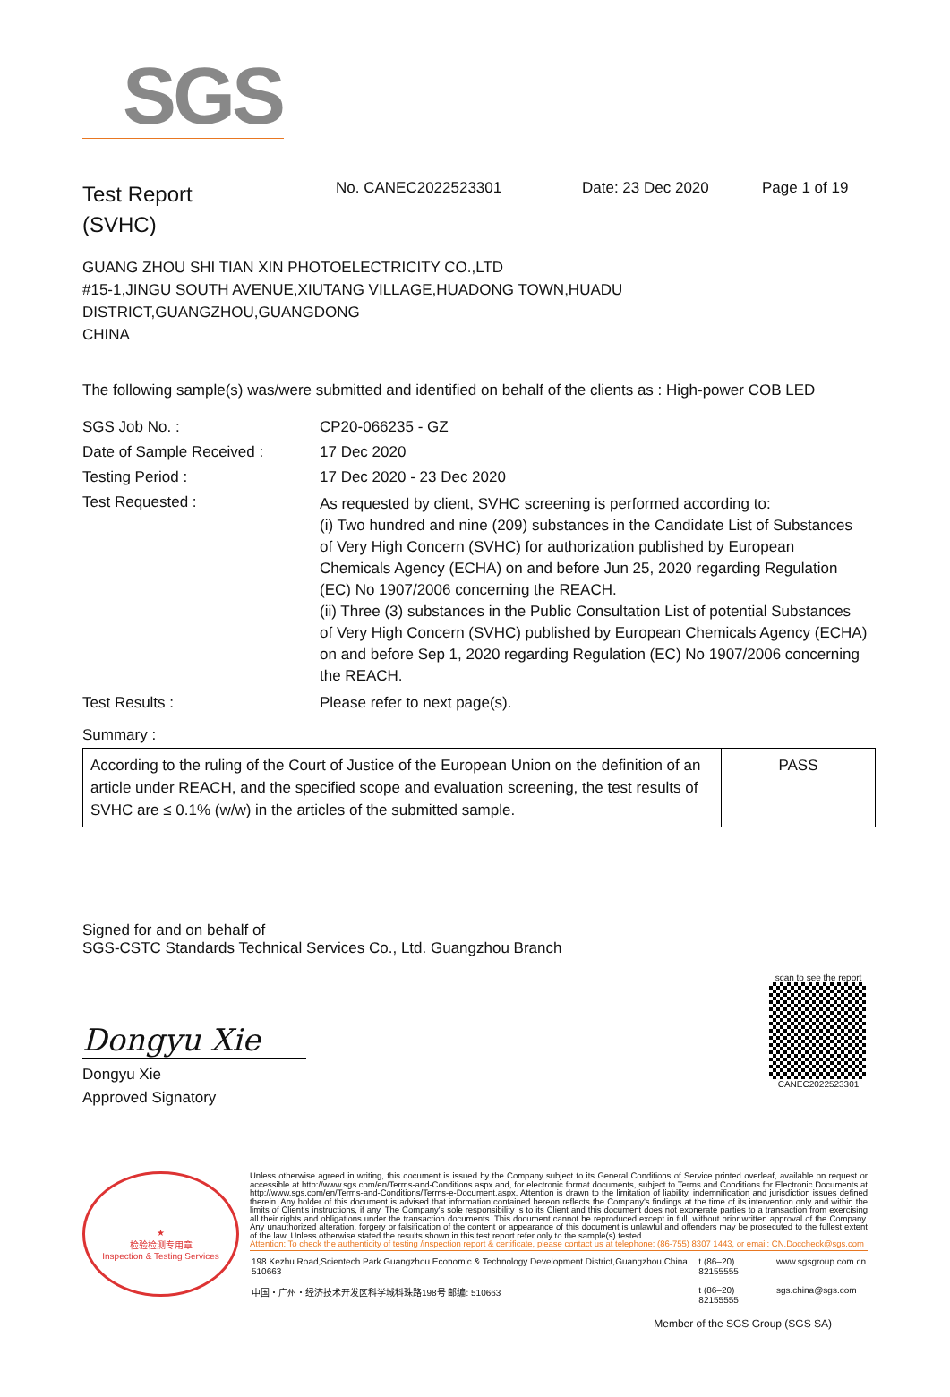SGS
Test Report
(SVHC)
No. CANEC2022523301 Date: 23 Dec 2020 Page 1 of 19
GUANG ZHOU SHI TIAN XIN PHOTOELECTRICITY CO.,LTD
#15-1,JINGU SOUTH AVENUE,XIUTANG VILLAGE,HUADONG TOWN,HUADU
DISTRICT,GUANGZHOU,GUANGDONG
CHINA
The following sample(s) was/were submitted and identified on behalf of the clients as : High-power COB LED
| SGS Job No. : | CP20-066235 - GZ |
| Date of Sample Received : | 17 Dec 2020 |
| Testing Period : | 17 Dec 2020 - 23 Dec 2020 |
| Test Requested : | As requested by client, SVHC screening is performed according to: (i) Two hundred and nine (209) substances in the Candidate List of Substances of Very High Concern (SVHC) for authorization published by European Chemicals Agency (ECHA) on and before Jun 25, 2020 regarding Regulation (EC) No 1907/2006 concerning the REACH. (ii) Three (3) substances in the Public Consultation List of potential Substances of Very High Concern (SVHC) published by European Chemicals Agency (ECHA) on and before Sep 1, 2020 regarding Regulation (EC) No 1907/2006 concerning the REACH. |
| Test Results : | Please refer to next page(s). |
Summary :
| According to the ruling of the Court of Justice of the European Union on the definition of an article under REACH, and the specified scope and evaluation screening, the test results of SVHC are ≤ 0.1% (w/w) in the articles of the submitted sample. | PASS |
Signed for and on behalf of
SGS-CSTC Standards Technical Services Co., Ltd. Guangzhou Branch
Dongyu Xie
Dongyu Xie
Approved Signatory
scan to see the report
CANEC2022523301
★
检验检测专用章
Inspection & Testing Services
Unless otherwise agreed in writing, this document is issued by the Company subject to its General Conditions of Service printed overleaf, available on request or accessible at http://www.sgs.com/en/Terms-and-Conditions.aspx and, for electronic format documents, subject to Terms and Conditions for Electronic Documents at http://www.sgs.com/en/Terms-and-Conditions/Terms-e-Document.aspx. Attention is drawn to the limitation of liability, indemnification and jurisdiction issues defined therein. Any holder of this document is advised that information contained hereon reflects the Company's findings at the time of its intervention only and within the limits of Client's instructions, if any. The Company's sole responsibility is to its Client and this document does not exonerate parties to a transaction from exercising all their rights and obligations under the transaction documents. This document cannot be reproduced except in full, without prior written approval of the Company. Any unauthorized alteration, forgery or falsification of the content or appearance of this document is unlawful and offenders may be prosecuted to the fullest extent of the law. Unless otherwise stated the results shown in this test report refer only to the sample(s) tested .
Attention: To check the authenticity of testing /inspection report & certificate, please contact us at telephone: (86-755) 8307 1443, or email: CN.Doccheck@sgs.com
| 198 Kezhu Road,Scientech Park Guangzhou Economic & Technology Development District,Guangzhou,China 510663 | t (86–20) 82155555 | www.sgsgroup.com.cn |
| 中国・广州・经济技术开发区科学城科珠路198号 邮编: 510663 | t (86–20) 82155555 | sgs.china@sgs.com |
Member of the SGS Group (SGS SA)